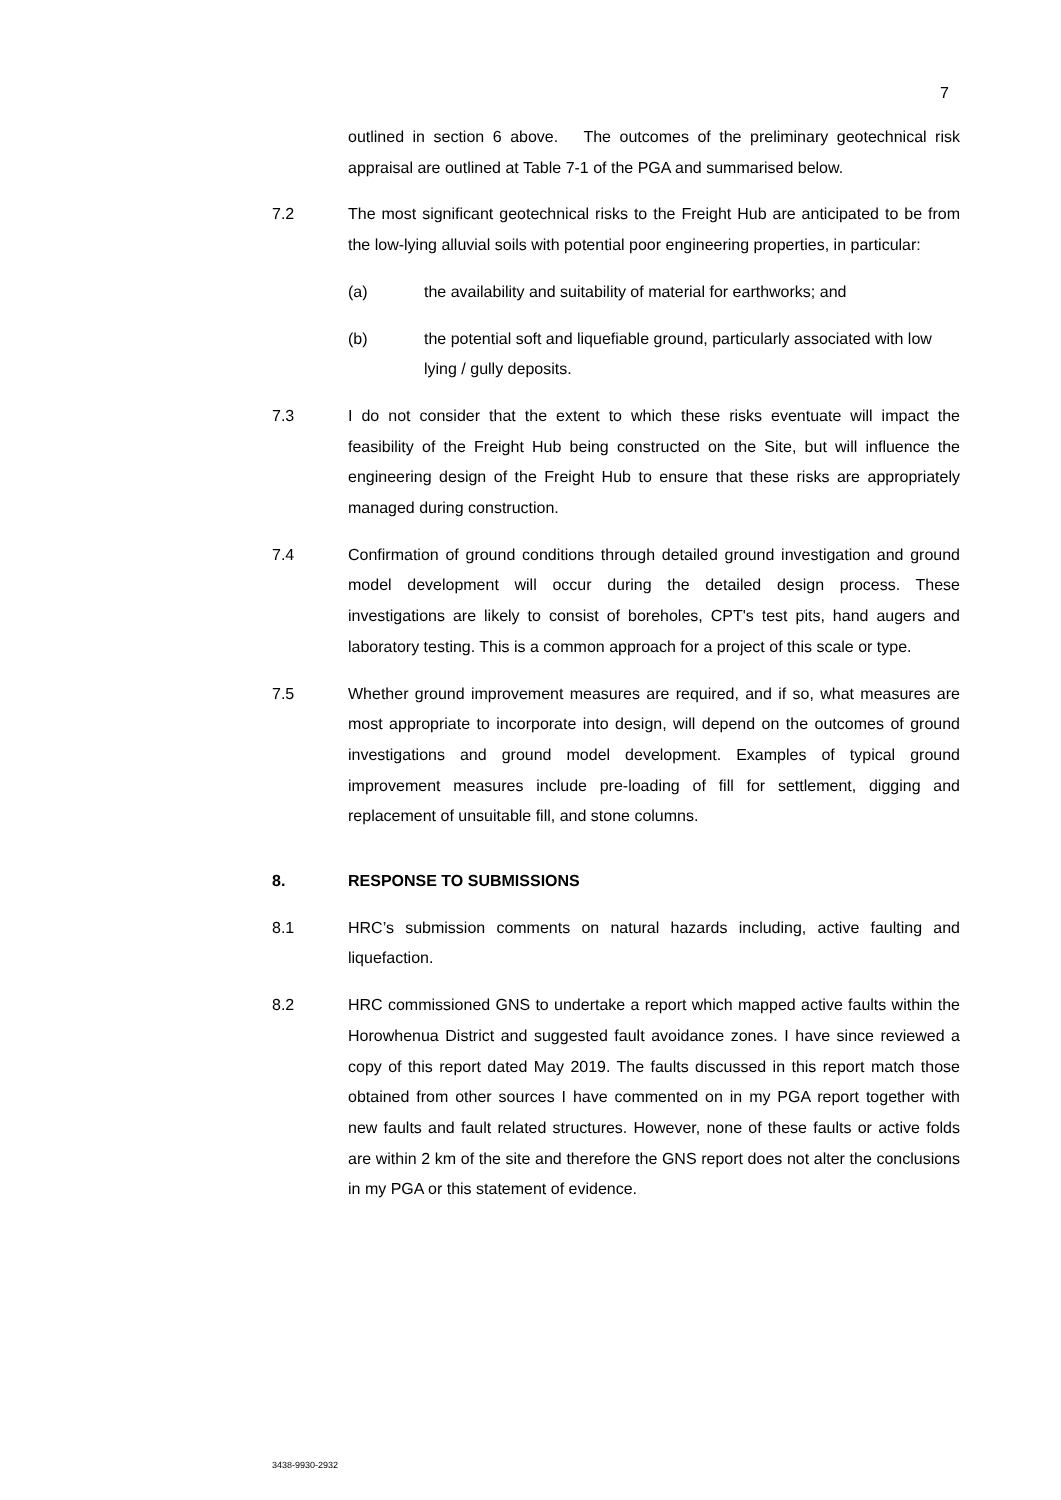7
outlined in section 6 above. The outcomes of the preliminary geotechnical risk appraisal are outlined at Table 7-1 of the PGA and summarised below.
7.2 The most significant geotechnical risks to the Freight Hub are anticipated to be from the low-lying alluvial soils with potential poor engineering properties, in particular:
(a) the availability and suitability of material for earthworks; and
(b) the potential soft and liquefiable ground, particularly associated with low lying / gully deposits.
7.3 I do not consider that the extent to which these risks eventuate will impact the feasibility of the Freight Hub being constructed on the Site, but will influence the engineering design of the Freight Hub to ensure that these risks are appropriately managed during construction.
7.4 Confirmation of ground conditions through detailed ground investigation and ground model development will occur during the detailed design process. These investigations are likely to consist of boreholes, CPT's test pits, hand augers and laboratory testing. This is a common approach for a project of this scale or type.
7.5 Whether ground improvement measures are required, and if so, what measures are most appropriate to incorporate into design, will depend on the outcomes of ground investigations and ground model development. Examples of typical ground improvement measures include pre-loading of fill for settlement, digging and replacement of unsuitable fill, and stone columns.
8. RESPONSE TO SUBMISSIONS
8.1 HRC’s submission comments on natural hazards including, active faulting and liquefaction.
8.2 HRC commissioned GNS to undertake a report which mapped active faults within the Horowhenua District and suggested fault avoidance zones. I have since reviewed a copy of this report dated May 2019. The faults discussed in this report match those obtained from other sources I have commented on in my PGA report together with new faults and fault related structures. However, none of these faults or active folds are within 2 km of the site and therefore the GNS report does not alter the conclusions in my PGA or this statement of evidence.
3438-9930-2932